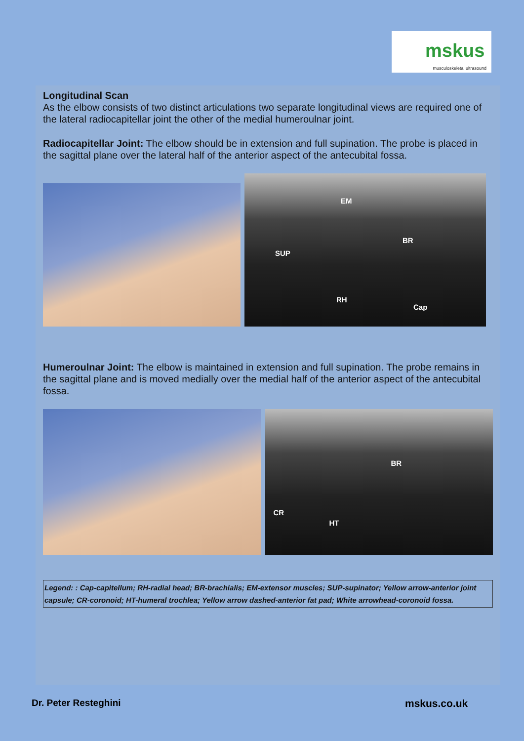mskus
musculoskeletal ultrasound
Longitudinal Scan
As the elbow consists of two distinct articulations two separate longitudinal views are required one of the lateral radiocapitellar joint the other of the medial humeroulnar joint.
Radiocapitellar Joint: The elbow should be in extension and full supination. The probe is placed in the sagittal plane over the lateral half of the anterior aspect of the antecubital fossa.
EM
BR
SUP
RH
Cap
Humeroulnar Joint: The elbow is maintained in extension and full supination. The probe remains in the sagittal plane and is moved medially over the medial half of the anterior aspect of the antecubital fossa.
BR
CR
HT
Legend: : Cap-capitellum; RH-radial head; BR-brachialis; EM-extensor muscles; SUP-supinator; Yellow arrow-anterior joint capsule; CR-coronoid; HT-humeral trochlea; Yellow arrow dashed-anterior fat pad; White arrowhead-coronoid fossa.
Dr. Peter Resteghini mskus.co.uk